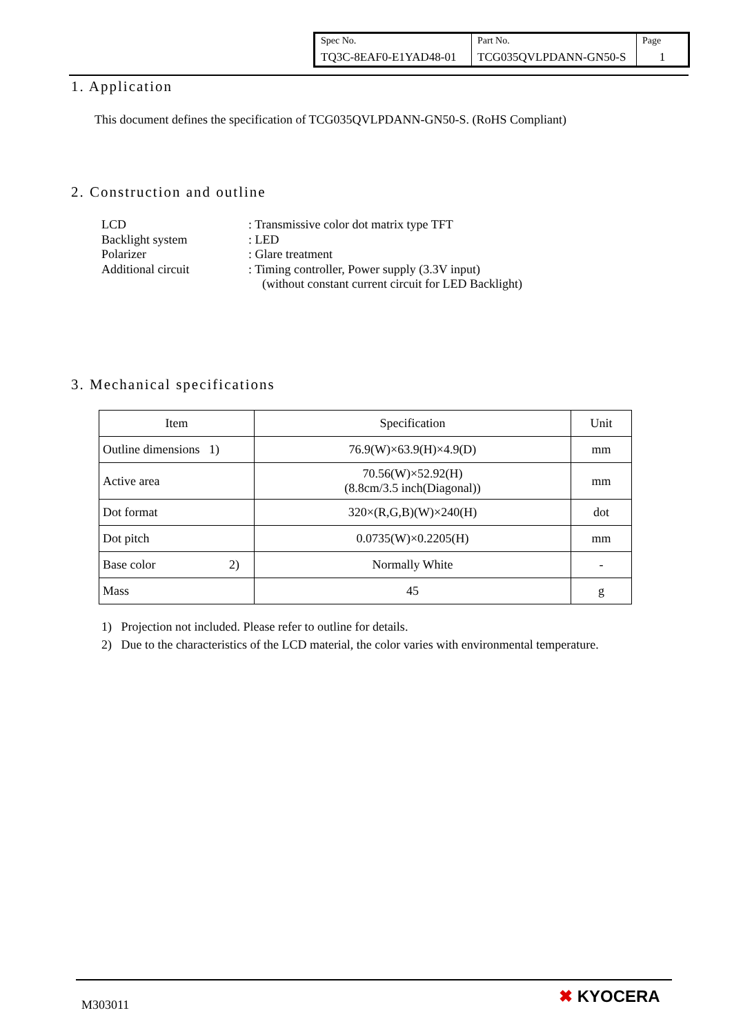| Spec No. TQ3C-8EAF0-E1YAD48-01 | Part No. TCG035QVLPDANN-GN50-S | Page 1 |
1. Application
This document defines the specification of TCG035QVLPDANN-GN50-S. (RoHS Compliant)
2. Construction and outline
LCD: Transmissive color dot matrix type TFT
Backlight system: LED
Polarizer: Glare treatment
Additional circuit: Timing controller, Power supply (3.3V input)
(without constant current circuit for LED Backlight)
3. Mechanical specifications
| Item | Specification | Unit |
| --- | --- | --- |
| Outline dimensions 1) | 76.9(W)×63.9(H)×4.9(D) | mm |
| Active area | 70.56(W)×52.92(H) (8.8cm/3.5 inch(Diagonal)) | mm |
| Dot format | 320×(R,G,B)(W)×240(H) | dot |
| Dot pitch | 0.0735(W)×0.2205(H) | mm |
| Base color 2) | Normally White | - |
| Mass | 45 | g |
1) Projection not included. Please refer to outline for details.
2) Due to the characteristics of the LCD material, the color varies with environmental temperature.
M303011 ✖ KYOCERA